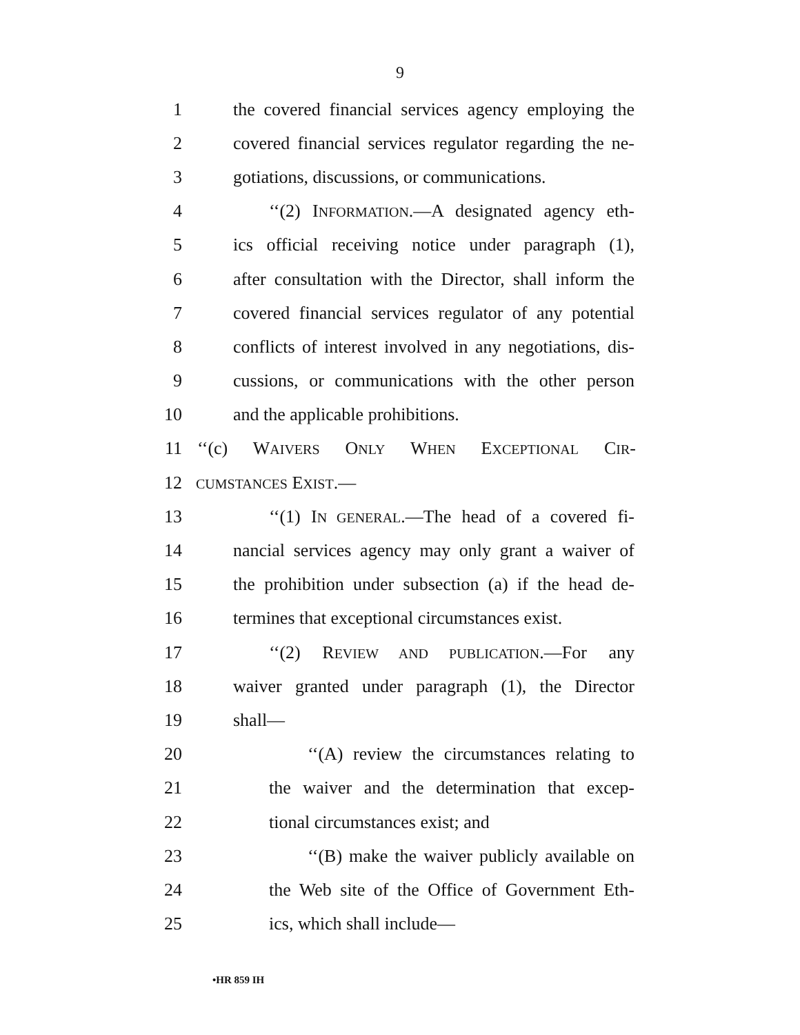9
1 the covered financial services agency employing the
2 covered financial services regulator regarding the ne-
3 gotiations, discussions, or communications.
4 ‘‘(2) INFORMATION.—A designated agency eth-
5 ics official receiving notice under paragraph (1),
6 after consultation with the Director, shall inform the
7 covered financial services regulator of any potential
8 conflicts of interest involved in any negotiations, dis-
9 cussions, or communications with the other person
10 and the applicable prohibitions.
11 ‘‘(c) WAIVERS ONLY WHEN EXCEPTIONAL CIR-
12 CUMSTANCES EXIST.—
13 ‘‘(1) IN GENERAL.—The head of a covered fi-
14 nancial services agency may only grant a waiver of
15 the prohibition under subsection (a) if the head de-
16 termines that exceptional circumstances exist.
17 ‘‘(2) REVIEW AND PUBLICATION.—For any
18 waiver granted under paragraph (1), the Director
19 shall—
20 ‘‘(A) review the circumstances relating to
21 the waiver and the determination that excep-
22 tional circumstances exist; and
23 ‘‘(B) make the waiver publicly available on
24 the Web site of the Office of Government Eth-
25 ics, which shall include—
•HR 859 IH